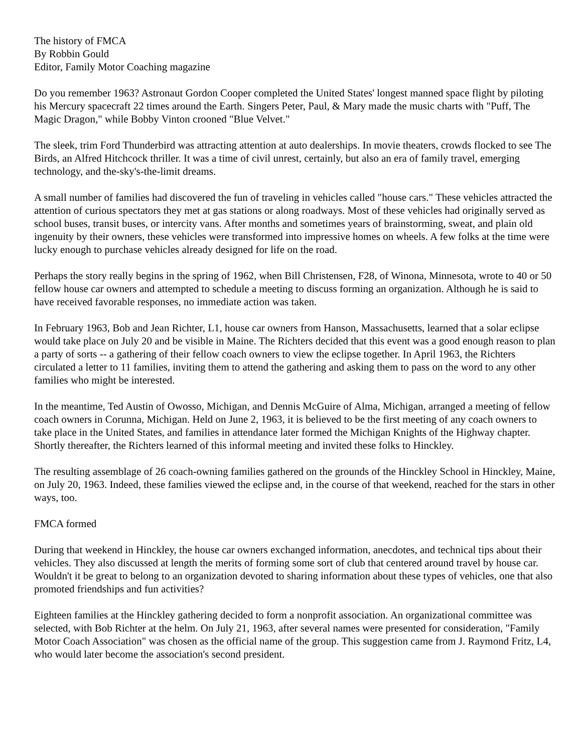The history of FMCA
By Robbin Gould
Editor, Family Motor Coaching magazine
Do you remember 1963? Astronaut Gordon Cooper completed the United States' longest manned space flight by piloting his Mercury spacecraft 22 times around the Earth. Singers Peter, Paul, & Mary made the music charts with "Puff, The Magic Dragon," while Bobby Vinton crooned "Blue Velvet."
The sleek, trim Ford Thunderbird was attracting attention at auto dealerships. In movie theaters, crowds flocked to see The Birds, an Alfred Hitchcock thriller. It was a time of civil unrest, certainly, but also an era of family travel, emerging technology, and the-sky's-the-limit dreams.
A small number of families had discovered the fun of traveling in vehicles called "house cars." These vehicles attracted the attention of curious spectators they met at gas stations or along roadways. Most of these vehicles had originally served as school buses, transit buses, or intercity vans. After months and sometimes years of brainstorming, sweat, and plain old ingenuity by their owners, these vehicles were transformed into impressive homes on wheels. A few folks at the time were lucky enough to purchase vehicles already designed for life on the road.
Perhaps the story really begins in the spring of 1962, when Bill Christensen, F28, of Winona, Minnesota, wrote to 40 or 50 fellow house car owners and attempted to schedule a meeting to discuss forming an organization. Although he is said to have received favorable responses, no immediate action was taken.
In February 1963, Bob and Jean Richter, L1, house car owners from Hanson, Massachusetts, learned that a solar eclipse would take place on July 20 and be visible in Maine. The Richters decided that this event was a good enough reason to plan a party of sorts -- a gathering of their fellow coach owners to view the eclipse together. In April 1963, the Richters circulated a letter to 11 families, inviting them to attend the gathering and asking them to pass on the word to any other families who might be interested.
In the meantime, Ted Austin of Owosso, Michigan, and Dennis McGuire of Alma, Michigan, arranged a meeting of fellow coach owners in Corunna, Michigan. Held on June 2, 1963, it is believed to be the first meeting of any coach owners to take place in the United States, and families in attendance later formed the Michigan Knights of the Highway chapter. Shortly thereafter, the Richters learned of this informal meeting and invited these folks to Hinckley.
The resulting assemblage of 26 coach-owning families gathered on the grounds of the Hinckley School in Hinckley, Maine, on July 20, 1963. Indeed, these families viewed the eclipse and, in the course of that weekend, reached for the stars in other ways, too.
FMCA formed
During that weekend in Hinckley, the house car owners exchanged information, anecdotes, and technical tips about their vehicles. They also discussed at length the merits of forming some sort of club that centered around travel by house car. Wouldn't it be great to belong to an organization devoted to sharing information about these types of vehicles, one that also promoted friendships and fun activities?
Eighteen families at the Hinckley gathering decided to form a nonprofit association. An organizational committee was selected, with Bob Richter at the helm. On July 21, 1963, after several names were presented for consideration, "Family Motor Coach Association" was chosen as the official name of the group. This suggestion came from J. Raymond Fritz, L4, who would later become the association's second president.